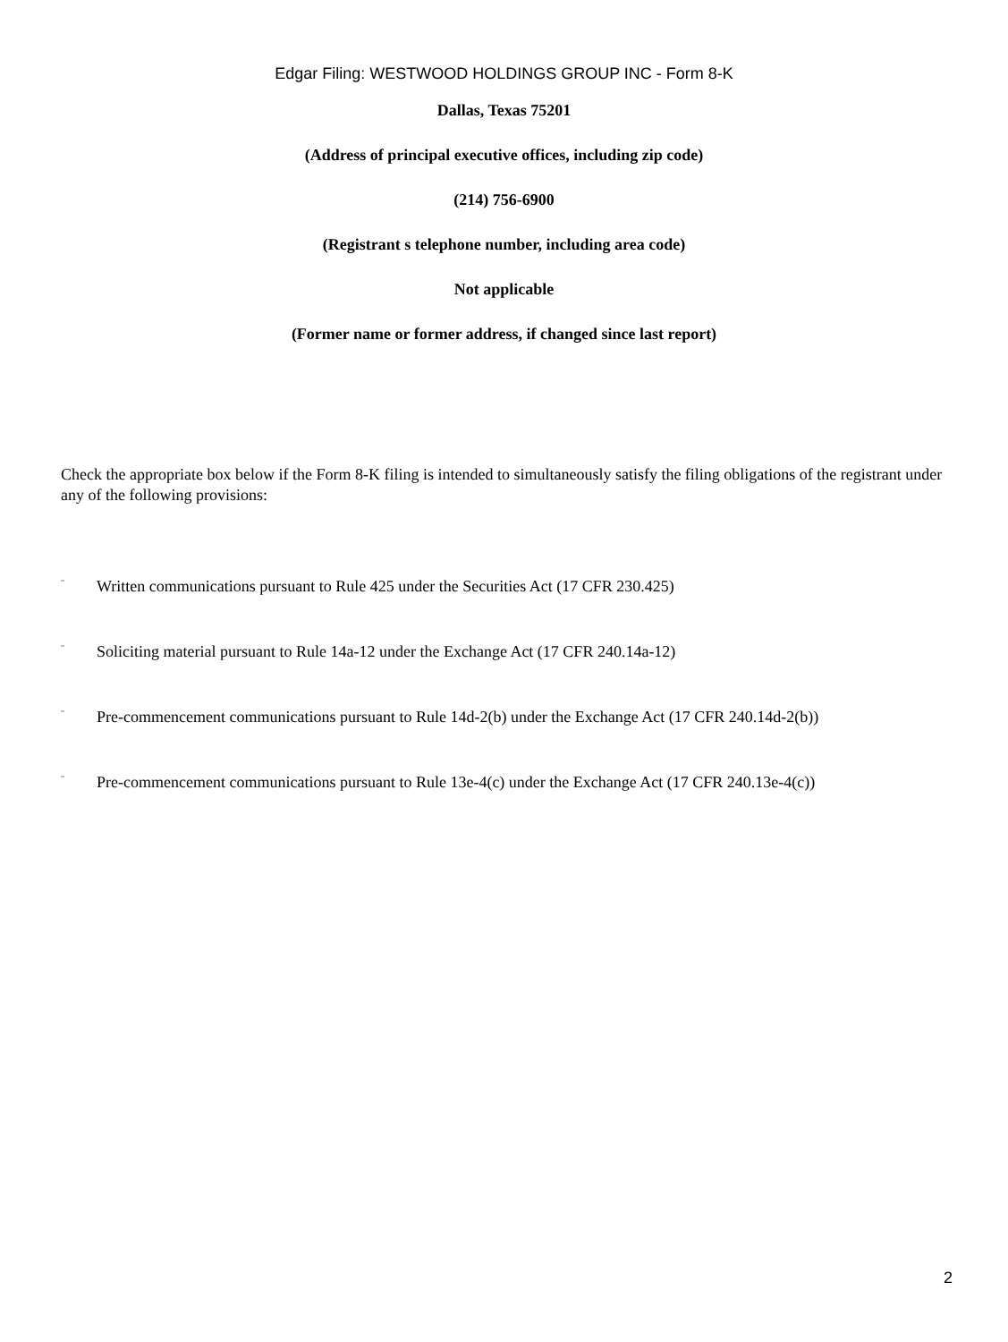Edgar Filing: WESTWOOD HOLDINGS GROUP INC - Form 8-K
Dallas, Texas 75201
(Address of principal executive offices, including zip code)
(214) 756-6900
(Registrant s telephone number, including area code)
Not applicable
(Former name or former address, if changed since last report)
Check the appropriate box below if the Form 8-K filing is intended to simultaneously satisfy the filing obligations of the registrant under any of the following provisions:
¨ Written communications pursuant to Rule 425 under the Securities Act (17 CFR 230.425)
¨ Soliciting material pursuant to Rule 14a-12 under the Exchange Act (17 CFR 240.14a-12)
¨ Pre-commencement communications pursuant to Rule 14d-2(b) under the Exchange Act (17 CFR 240.14d-2(b))
¨ Pre-commencement communications pursuant to Rule 13e-4(c) under the Exchange Act (17 CFR 240.13e-4(c))
2